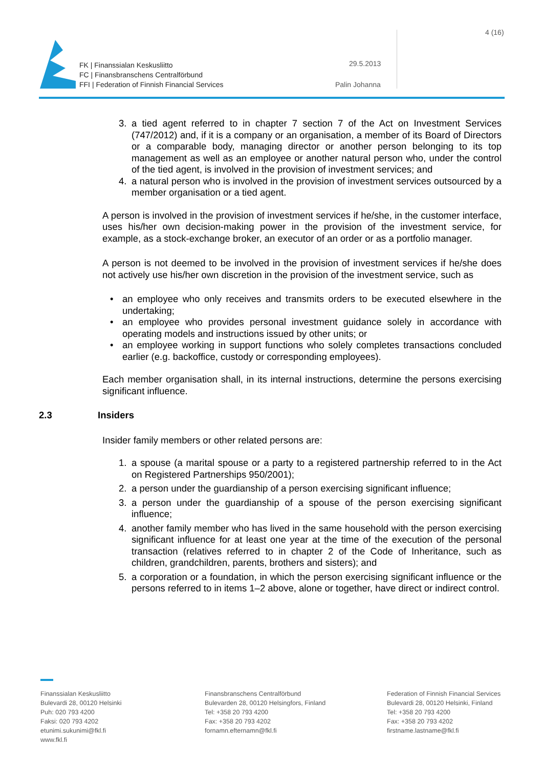FK | Finanssialan Keskusliitto
FC | Finansbranschens Centralförbund
FFI | Federation of Finnish Financial Services
29.5.2013
Palin Johanna
4 (16)
3. a tied agent referred to in chapter 7 section 7 of the Act on Investment Services (747/2012) and, if it is a company or an organisation, a member of its Board of Directors or a comparable body, managing director or another person belonging to its top management as well as an employee or another natural person who, under the control of the tied agent, is involved in the provision of investment services; and
4. a natural person who is involved in the provision of investment services outsourced by a member organisation or a tied agent.
A person is involved in the provision of investment services if he/she, in the customer interface, uses his/her own decision-making power in the provision of the investment service, for example, as a stock-exchange broker, an executor of an order or as a portfolio manager.
A person is not deemed to be involved in the provision of investment services if he/she does not actively use his/her own discretion in the provision of the investment service, such as
• an employee who only receives and transmits orders to be executed elsewhere in the undertaking;
• an employee who provides personal investment guidance solely in accordance with operating models and instructions issued by other units; or
• an employee working in support functions who solely completes transactions concluded earlier (e.g. backoffice, custody or corresponding employees).
Each member organisation shall, in its internal instructions, determine the persons exercising significant influence.
2.3 Insiders
Insider family members or other related persons are:
1. a spouse (a marital spouse or a party to a registered partnership referred to in the Act on Registered Partnerships 950/2001);
2. a person under the guardianship of a person exercising significant influence;
3. a person under the guardianship of a spouse of the person exercising significant influence;
4. another family member who has lived in the same household with the person exercising significant influence for at least one year at the time of the execution of the personal transaction (relatives referred to in chapter 2 of the Code of Inheritance, such as children, grandchildren, parents, brothers and sisters); and
5. a corporation or a foundation, in which the person exercising significant influence or the persons referred to in items 1–2 above, alone or together, have direct or indirect control.
Finanssialan Keskusliitto
Bulevardi 28, 00120 Helsinki
Puh: 020 793 4200
Faksi: 020 793 4202
etunimi.sukunimi@fkl.fi
www.fkl.fi
Finansbranschens Centralförbund
Bulevarden 28, 00120 Helsingfors, Finland
Tel: +358 20 793 4200
Fax: +358 20 793 4202
fornamn.efternamn@fkl.fi
Federation of Finnish Financial Services
Bulevardi 28, 00120 Helsinki, Finland
Tel: +358 20 793 4200
Fax: +358 20 793 4202
firstname.lastname@fkl.fi